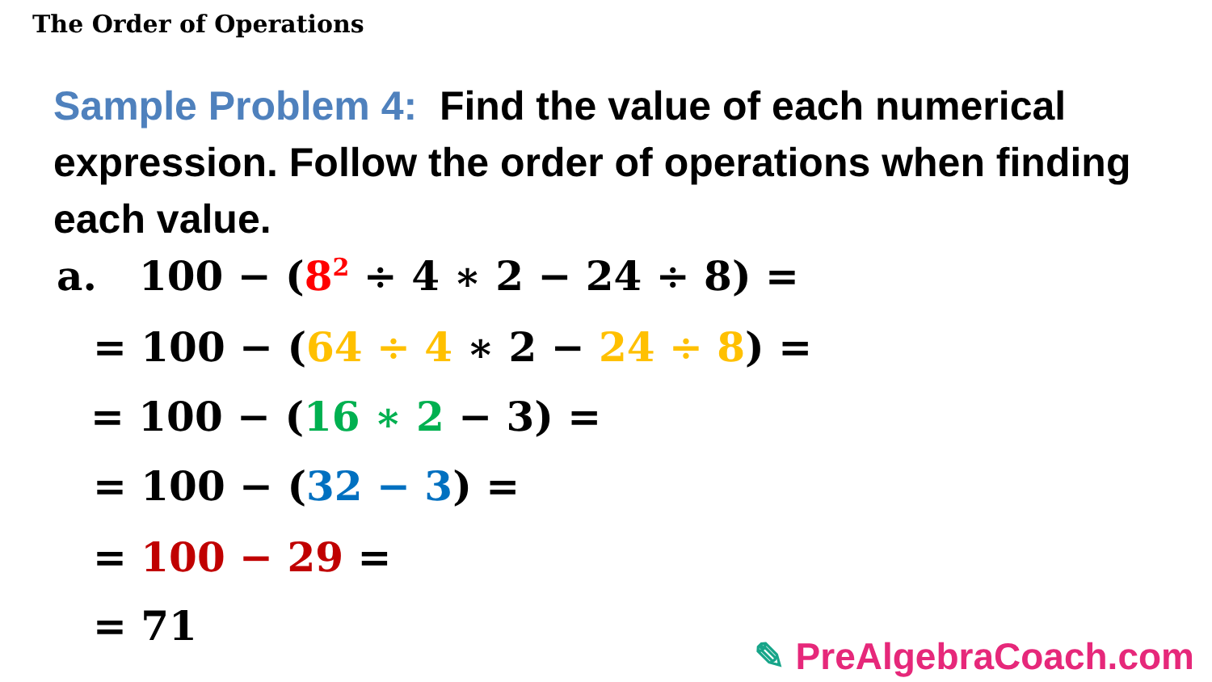The Order of Operations
Sample Problem 4: Find the value of each numerical expression. Follow the order of operations when finding each value.
a. 100 − (8<sup>2</sup> ÷ 4 ∗ 2 − 24 ÷ 8) =
= 100 − (64 ÷ 4 ∗ 2 − 24 ÷ 8) =
= 100 − (16 ∗ 2 − 3) =
= 100 − (32 − 3) =
= 100 − 29 =
= 71
✎ PreAlgebraCoach.com